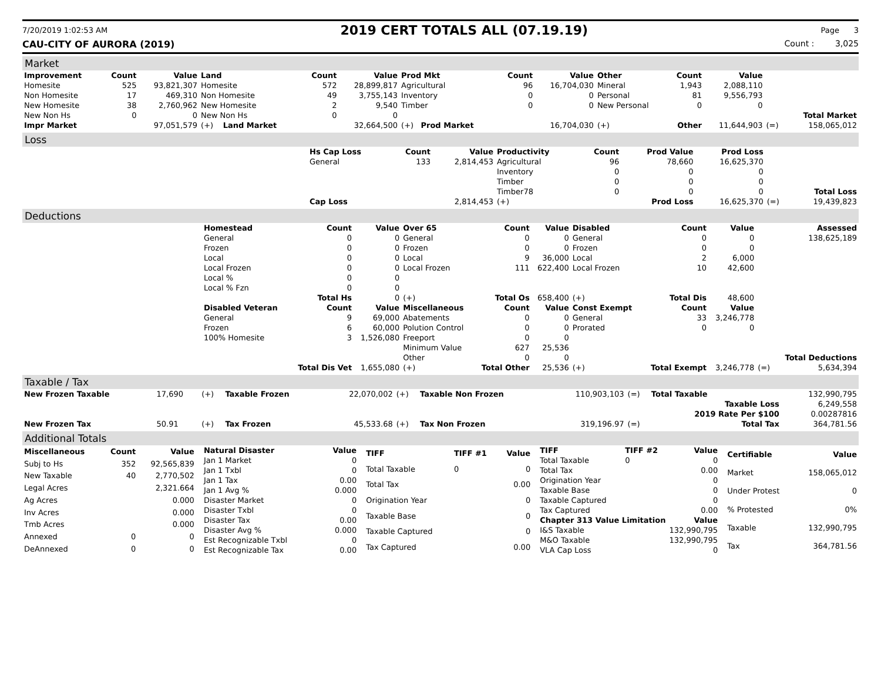7/20/2019 1:02:53 AM 2019 CERT TOTALS ALL (07.19.19) Page 3
CAU-CITY OF AURORA (2019) Count : 3,025
Market
| Improvement | Count | Value | Land | Count | Value | Prod Mkt | Count | Value | Other | Count | Value | | |
| --- | --- | --- | --- | --- | --- | --- | --- | --- | --- | --- | --- | --- | --- |
| Homesite | 525 | 93,821,307 | Homesite | 572 | 28,899,817 | Agricultural | 96 | 16,704,030 | Mineral | 1,943 | 2,088,110 | | |
| Non Homesite | 17 | 469,310 | Non Homesite | 49 | 3,755,143 | Inventory | 0 | 0 | Personal | 81 | 9,556,793 | | |
| New Homesite | 38 | 2,760,962 | New Homesite | 2 | 9,540 | Timber | 0 | 0 | New Personal | 0 | 0 | | |
| New Non Hs | 0 | 0 | New Non Hs | 0 | 0 | | | | | | | | Total Market |
| Impr Market | | 97,051,579 | (+) Land Market | | 32,664,500 | (+) Prod Market | | 16,704,030 | (+) | Other | 11,644,903 | (=) | 158,065,012 |
Loss
| | Hs Cap Loss | Count | Value | Productivity | Count | Prod Value | Prod Loss | | |
| | General | 133 | 2,814,453 | Agricultural | 96 | 78,660 | 16,625,370 | | |
| | | | | Inventory | 0 | 0 | 0 | | |
| | | | | Timber | 0 | 0 | 0 | | |
| | | | | Timber78 | 0 | 0 | 0 | | Total Loss |
| | Cap Loss | | 2,814,453 | (+) | | Prod Loss | 16,625,370 | (=) | 19,439,823 |
Deductions
| | Homestead | Count | Value | Over 65 | Count | Value | Disabled | Count | Value | | Assessed |
| | General | 0 | 0 | General | 0 | 0 | General | 0 | 0 | | 138,625,189 |
| | Frozen | 0 | 0 | Frozen | 0 | 0 | Frozen | 0 | 0 | | |
| | Local | 0 | 0 | Local | 9 | 36,000 | Local | 2 | 6,000 | | |
| | Local Frozen | 0 | 0 | Local Frozen | 111 | 622,400 | Local Frozen | 10 | 42,600 | | |
| | Local % | 0 | 0 | | | | | | | | |
| | Local % Fzn | 0 | 0 | | | | | | | | |
| | | Total Hs | 0 | (+) | Total Os | 658,400 | (+) | Total Dis | 48,600 | | |
| | Disabled Veteran | Count | Value | Miscellaneous | Count | Value | Const Exempt | Count | Value | | |
| | General | 9 | 69,000 | Abatements | 0 | 0 | General | 33 | 3,246,778 | | |
| | Frozen | 6 | 60,000 | Polution Control | 0 | 0 | Prorated | 0 | 0 | | |
| | 100% Homesite | 3 | 1,526,080 | Freeport | 0 | 0 | | | | | |
| | | | | Minimum Value | 627 | 25,536 | | | | | |
| | | | | Other | 0 | 0 | | | | | Total Deductions |
| | | Total Dis Vet | 1,655,080 | (+) | Total Other | 25,536 | (+) | Total Exempt | 3,246,778 | (=) | 5,634,394 |
Taxable / Tax
| New Frozen Taxable | 17,690 | (+) | Taxable Frozen | 22,070,002 | (+) | Taxable Non Frozen | 110,903,103 | (=) | Total Taxable | 132,990,795 |
| | | | | | | | | | Taxable Loss | 6,249,558 |
| | | | | | | | | | 2019 Rate Per $100 | 0.00287816 |
| New Frozen Tax | 50.91 | (+) | Tax Frozen | 45,533.68 | (+) | Tax Non Frozen | 319,196.97 | (=) | Total Tax | 364,781.56 |
Additional Totals
| Miscellaneous | Count | Value |
| --- | --- | --- |
| Subj to Hs | 352 | 92,565,839 |
| New Taxable | 40 | 2,770,502 |
| Legal Acres | | 2,321.664 |
| Ag Acres | | 0.000 |
| Inv Acres | | 0.000 |
| Tmb Acres | | 0.000 |
| Annexed | 0 | 0 |
| DeAnnexed | 0 | 0 |
| Natural Disaster | Value |
| --- | --- |
| Jan 1 Market | 0 |
| Jan 1 Txbl | 0 |
| Jan 1 Tax | 0.00 |
| Jan 1 Avg % | 0.000 |
| Disaster Market | 0 |
| Disaster Txbl | 0 |
| Disaster Tax | 0.00 |
| Disaster Avg % | 0.000 |
| Est Recognizable Txbl | 0 |
| Est Recognizable Tax | 0.00 |
| TIFF | TIFF #1 | Value |
| --- | --- | --- |
| Total Taxable | 0 | 0 |
| Total Tax | | 0.00 |
| Origination Year | | 0 |
| Taxable Base | | 0 |
| Taxable Captured | | 0 |
| Tax Captured | | 0.00 |
| TIFF | TIFF #2 | Value |
| --- | --- | --- |
| Total Taxable | 0 | 0 |
| Total Tax | | 0.00 |
| Origination Year | | 0 |
| Taxable Base | | 0 |
| Taxable Captured | | 0 |
| Tax Captured | | 0.00 |
| Chapter 313 Value Limitation | | Value |
| I&S Taxable | | 132,990,795 |
| M&O Taxable | | 132,990,795 |
| VLA Cap Loss | | 0 |
| Certifiable | Value |
| --- | --- |
| Market | 158,065,012 |
| Under Protest | 0 |
| % Protested | 0% |
| Taxable | 132,990,795 |
| Tax | 364,781.56 |